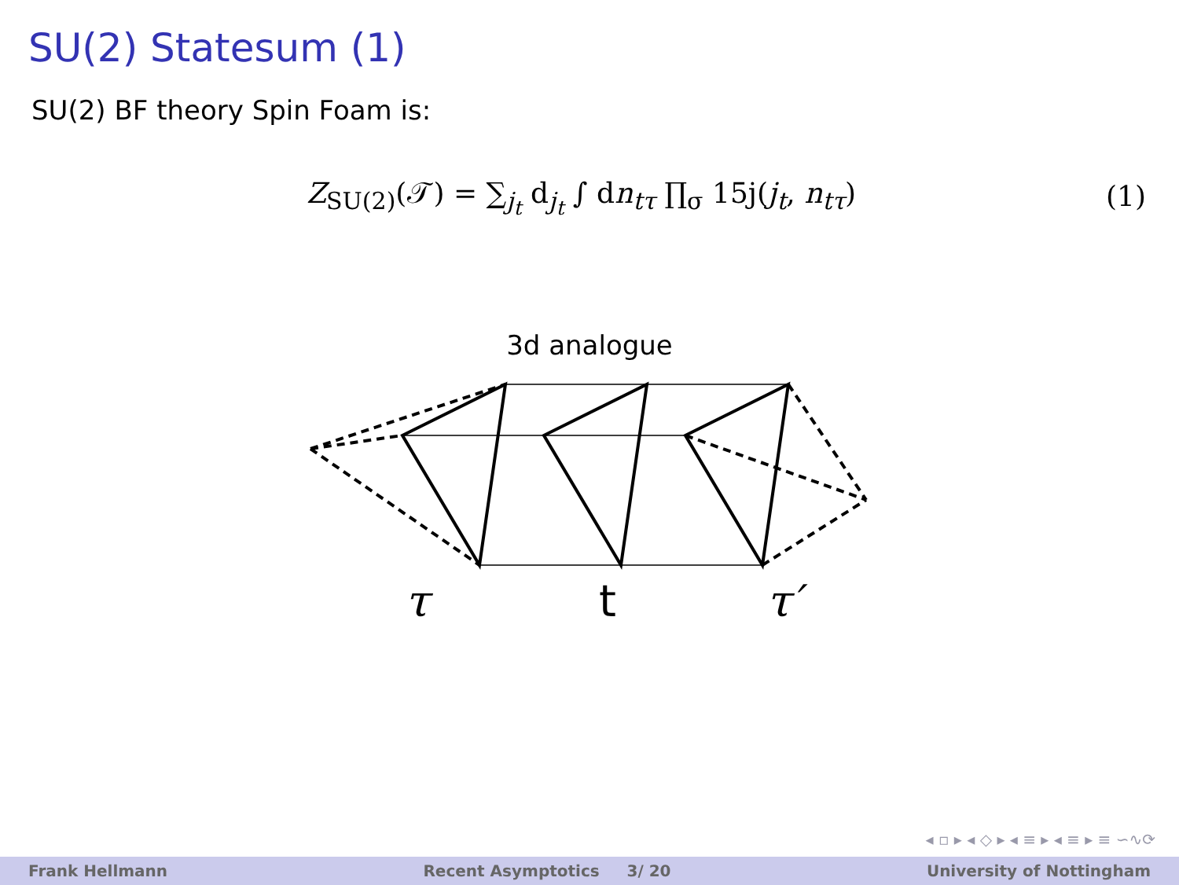SU(2) Statesum (1)
SU(2) BF theory Spin Foam is:
Z<sub>SU(2)</sub>(𝒯) = ∑<sub>j<sub>t</sub></sub> d<sub>j<sub>t</sub></sub> ∫ dn<sub>tτ</sub> ∏<sub>σ</sub> 15j(j<sub>t</sub>, n<sub>tτ</sub>)
(1)
3d analogue
τ
t
τ′
◂ ▫ ▸ ◂ ◇ ▸ ◂ ≡ ▸ ◂ ≡ ▸ ≡ ∽∿⟳
Frank Hellmann Recent Asymptotics 3/ 20 University of Nottingham